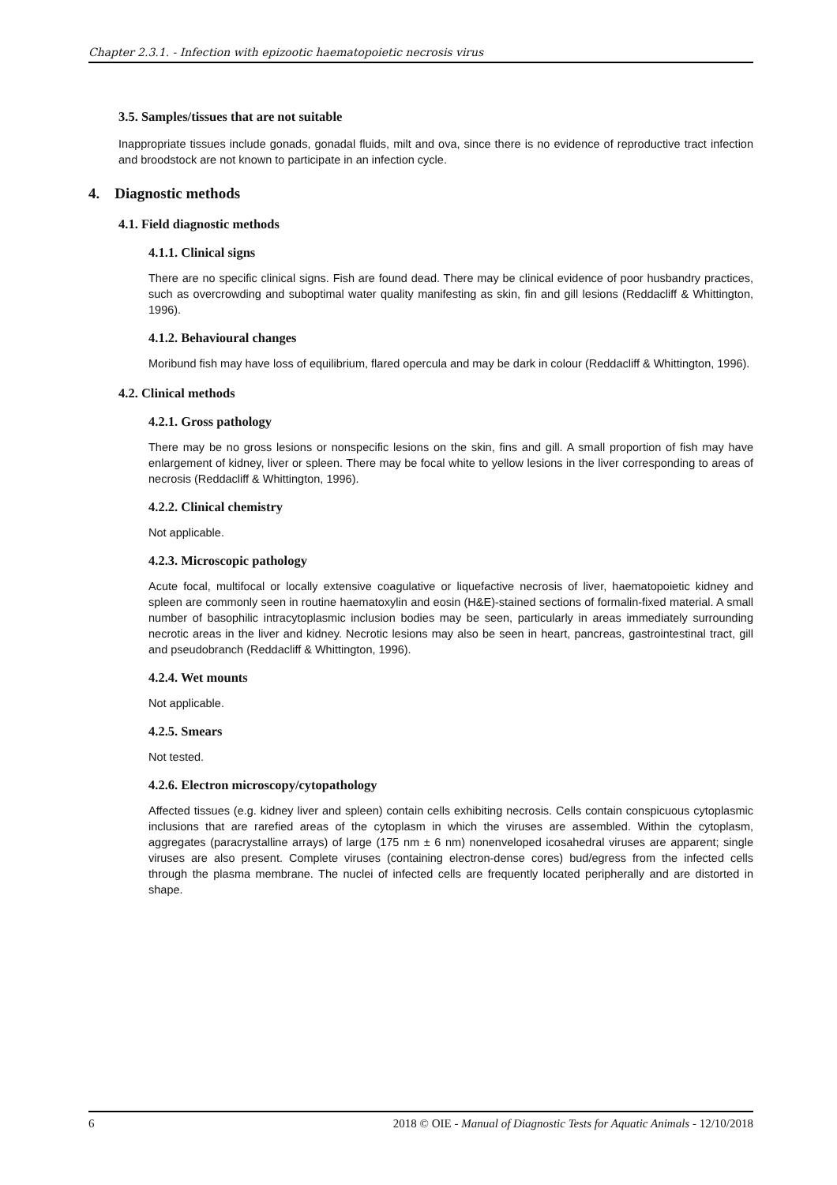Chapter 2.3.1. - Infection with epizootic haematopoietic necrosis virus
3.5. Samples/tissues that are not suitable
Inappropriate tissues include gonads, gonadal fluids, milt and ova, since there is no evidence of reproductive tract infection and broodstock are not known to participate in an infection cycle.
4. Diagnostic methods
4.1. Field diagnostic methods
4.1.1. Clinical signs
There are no specific clinical signs. Fish are found dead. There may be clinical evidence of poor husbandry practices, such as overcrowding and suboptimal water quality manifesting as skin, fin and gill lesions (Reddacliff & Whittington, 1996).
4.1.2. Behavioural changes
Moribund fish may have loss of equilibrium, flared opercula and may be dark in colour (Reddacliff & Whittington, 1996).
4.2. Clinical methods
4.2.1. Gross pathology
There may be no gross lesions or nonspecific lesions on the skin, fins and gill. A small proportion of fish may have enlargement of kidney, liver or spleen. There may be focal white to yellow lesions in the liver corresponding to areas of necrosis (Reddacliff & Whittington, 1996).
4.2.2. Clinical chemistry
Not applicable.
4.2.3. Microscopic pathology
Acute focal, multifocal or locally extensive coagulative or liquefactive necrosis of liver, haematopoietic kidney and spleen are commonly seen in routine haematoxylin and eosin (H&E)-stained sections of formalin-fixed material. A small number of basophilic intracytoplasmic inclusion bodies may be seen, particularly in areas immediately surrounding necrotic areas in the liver and kidney. Necrotic lesions may also be seen in heart, pancreas, gastrointestinal tract, gill and pseudobranch (Reddacliff & Whittington, 1996).
4.2.4. Wet mounts
Not applicable.
4.2.5. Smears
Not tested.
4.2.6. Electron microscopy/cytopathology
Affected tissues (e.g. kidney liver and spleen) contain cells exhibiting necrosis. Cells contain conspicuous cytoplasmic inclusions that are rarefied areas of the cytoplasm in which the viruses are assembled. Within the cytoplasm, aggregates (paracrystalline arrays) of large (175 nm ± 6 nm) nonenveloped icosahedral viruses are apparent; single viruses are also present. Complete viruses (containing electron-dense cores) bud/egress from the infected cells through the plasma membrane. The nuclei of infected cells are frequently located peripherally and are distorted in shape.
6 2018 © OIE - Manual of Diagnostic Tests for Aquatic Animals - 12/10/2018